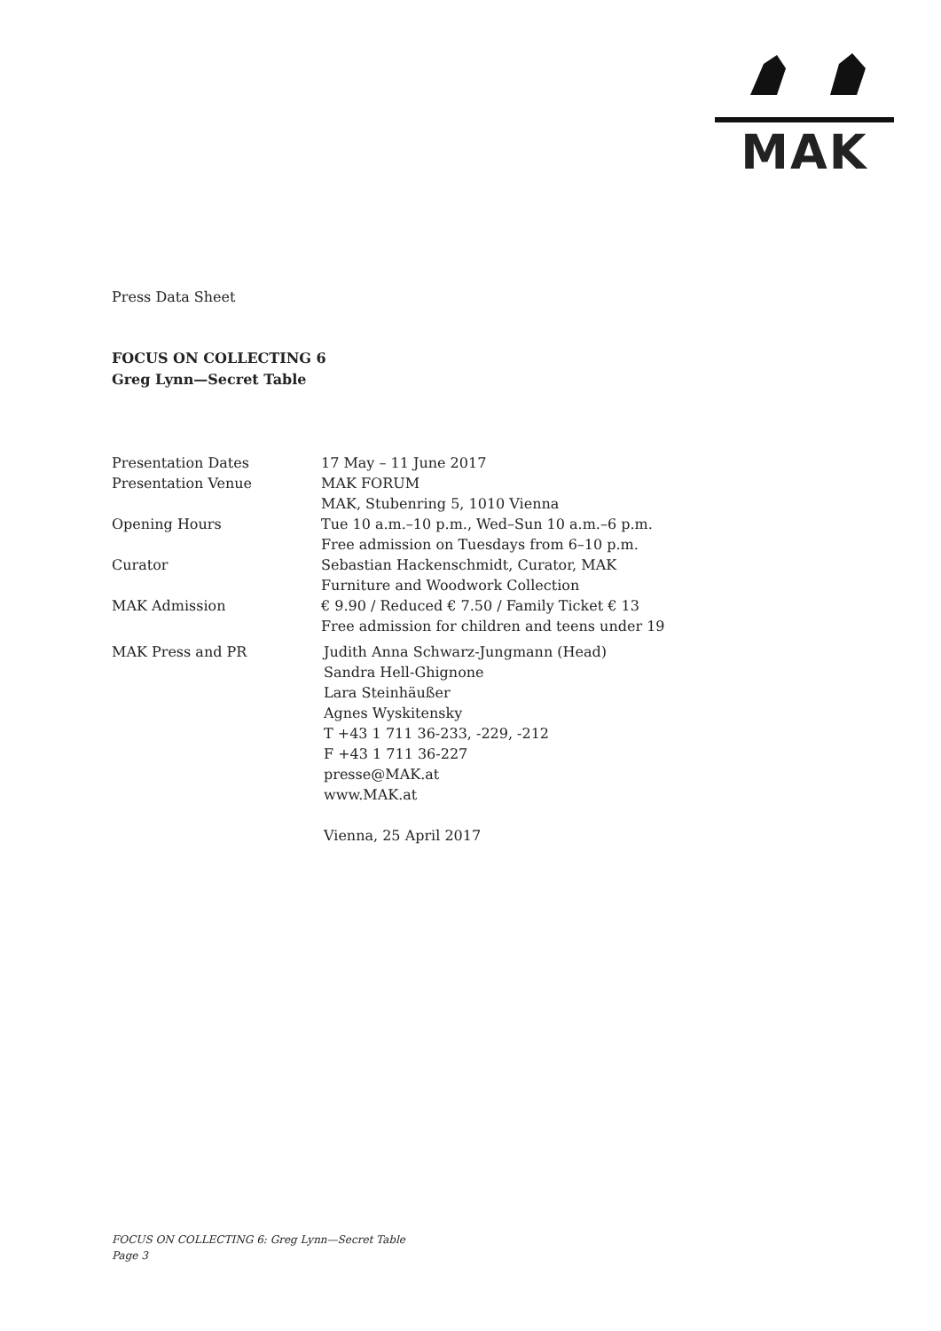MAK
Press Data Sheet
FOCUS ON COLLECTING 6
Greg Lynn—Secret Table
| Presentation Dates | 17 May – 11 June 2017 |
| Presentation Venue | MAK FORUM MAK, Stubenring 5, 1010 Vienna |
| Opening Hours | Tue 10 a.m.–10 p.m., Wed–Sun 10 a.m.–6 p.m. Free admission on Tuesdays from 6–10 p.m. |
| Curator | Sebastian Hackenschmidt, Curator, MAK Furniture and Woodwork Collection |
| MAK Admission | € 9.90 / Reduced € 7.50 / Family Ticket € 13 Free admission for children and teens under 19 |
| MAK Press and PR | Judith Anna Schwarz-Jungmann (Head) Sandra Hell-Ghignone Lara Steinhäußer Agnes Wyskitensky T +43 1 711 36-233, -229, -212 F +43 1 711 36-227 presse@MAK.at www.MAK.at Vienna, 25 April 2017 |
FOCUS ON COLLECTING 6: Greg Lynn—Secret Table
Page 3